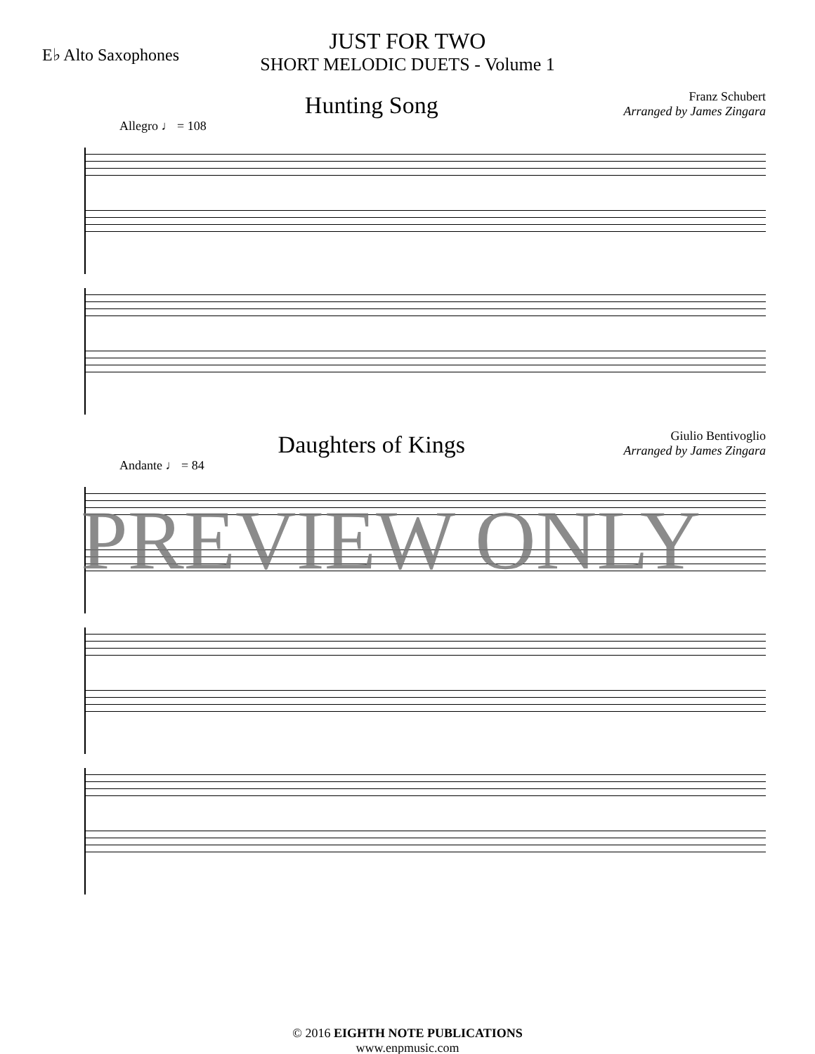E♭ Alto Saxophones
JUST FOR TWO
SHORT MELODIC DUETS - Volume 1
Hunting Song
Franz Schubert
Arranged by James Zingara
Allegro ♩ = 108
Daughters of Kings
Giulio Bentivoglio
Arranged by James Zingara
Andante ♩ = 84
PREVIEW ONLY
© 2016 EIGHTH NOTE PUBLICATIONS
www.enpmusic.com